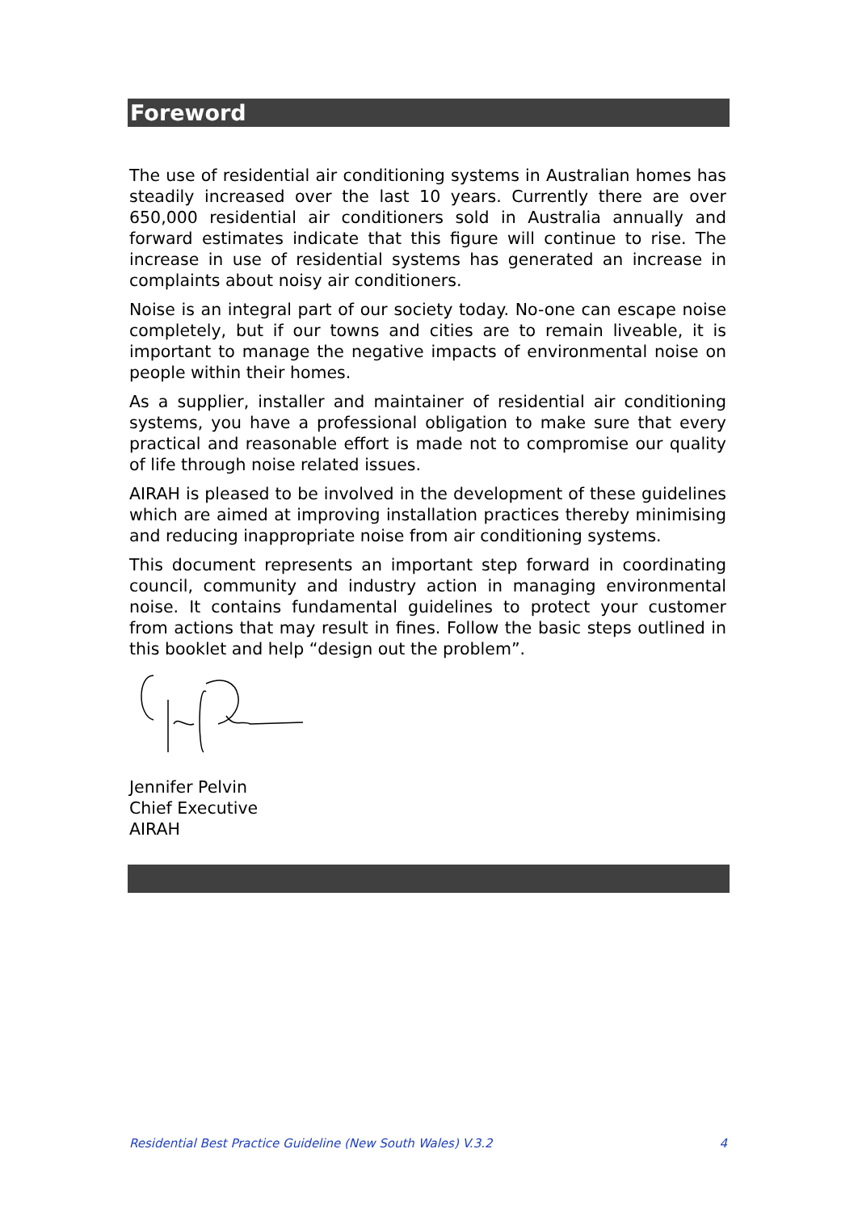Foreword
The use of residential air conditioning systems in Australian homes has steadily increased over the last 10 years. Currently there are over 650,000 residential air conditioners sold in Australia annually and forward estimates indicate that this figure will continue to rise. The increase in use of residential systems has generated an increase in complaints about noisy air conditioners.
Noise is an integral part of our society today. No-one can escape noise completely, but if our towns and cities are to remain liveable, it is important to manage the negative impacts of environmental noise on people within their homes.
As a supplier, installer and maintainer of residential air conditioning systems, you have a professional obligation to make sure that every practical and reasonable effort is made not to compromise our quality of life through noise related issues.
AIRAH is pleased to be involved in the development of these guidelines which are aimed at improving installation practices thereby minimising and reducing inappropriate noise from air conditioning systems.
This document represents an important step forward in coordinating council, community and industry action in managing environmental noise. It contains fundamental guidelines to protect your customer from actions that may result in fines. Follow the basic steps outlined in this booklet and help “design out the problem”.
Jennifer Pelvin
Chief Executive
AIRAH
Residential Best Practice Guideline (New South Wales) V.3.2 4